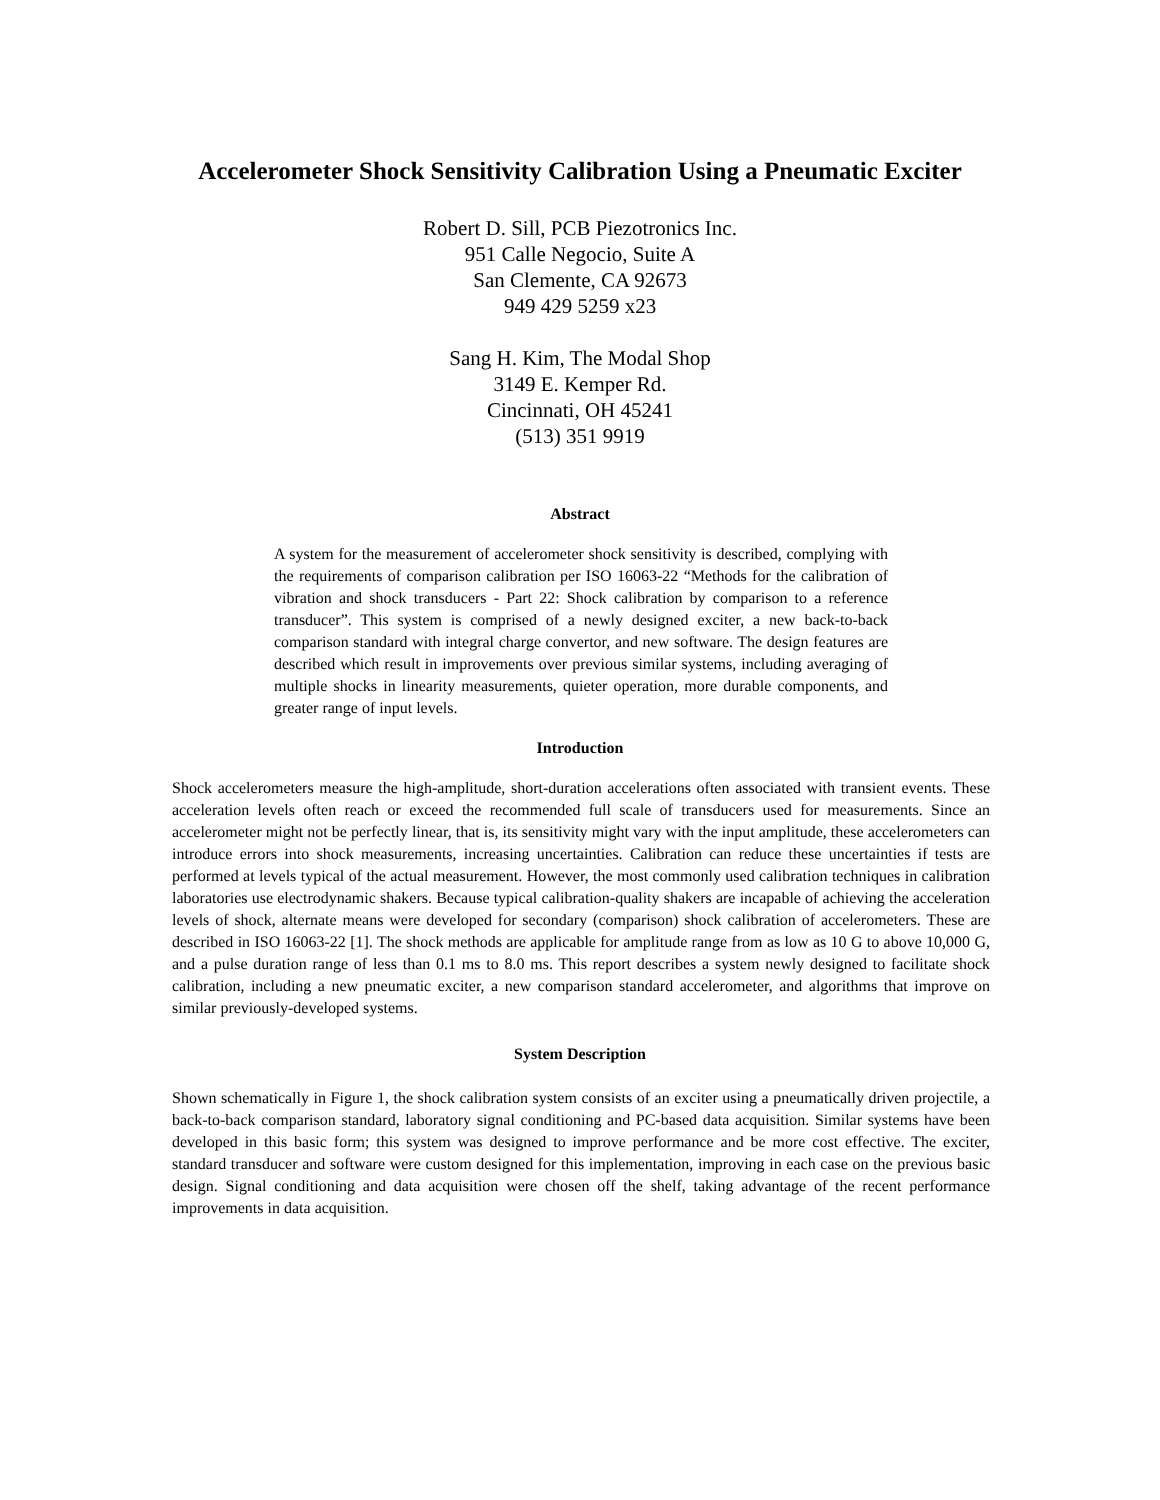Accelerometer Shock Sensitivity Calibration Using a Pneumatic Exciter
Robert D. Sill, PCB Piezotronics Inc.
951 Calle Negocio, Suite A
San Clemente, CA 92673
949 429 5259 x23
Sang H. Kim, The Modal Shop
3149 E. Kemper Rd.
Cincinnati, OH 45241
(513) 351 9919
Abstract
A system for the measurement of accelerometer shock sensitivity is described, complying with the requirements of comparison calibration per ISO 16063-22 “Methods for the calibration of vibration and shock transducers - Part 22: Shock calibration by comparison to a reference transducer”. This system is comprised of a newly designed exciter, a new back-to-back comparison standard with integral charge convertor, and new software. The design features are described which result in improvements over previous similar systems, including averaging of multiple shocks in linearity measurements, quieter operation, more durable components, and greater range of input levels.
Introduction
Shock accelerometers measure the high-amplitude, short-duration accelerations often associated with transient events. These acceleration levels often reach or exceed the recommended full scale of transducers used for measurements. Since an accelerometer might not be perfectly linear, that is, its sensitivity might vary with the input amplitude, these accelerometers can introduce errors into shock measurements, increasing uncertainties. Calibration can reduce these uncertainties if tests are performed at levels typical of the actual measurement. However, the most commonly used calibration techniques in calibration laboratories use electrodynamic shakers. Because typical calibration-quality shakers are incapable of achieving the acceleration levels of shock, alternate means were developed for secondary (comparison) shock calibration of accelerometers. These are described in ISO 16063-22 [1]. The shock methods are applicable for amplitude range from as low as 10 G to above 10,000 G, and a pulse duration range of less than 0.1 ms to 8.0 ms. This report describes a system newly designed to facilitate shock calibration, including a new pneumatic exciter, a new comparison standard accelerometer, and algorithms that improve on similar previously-developed systems.
System Description
Shown schematically in Figure 1, the shock calibration system consists of an exciter using a pneumatically driven projectile, a back-to-back comparison standard, laboratory signal conditioning and PC-based data acquisition. Similar systems have been developed in this basic form; this system was designed to improve performance and be more cost effective. The exciter, standard transducer and software were custom designed for this implementation, improving in each case on the previous basic design. Signal conditioning and data acquisition were chosen off the shelf, taking advantage of the recent performance improvements in data acquisition.